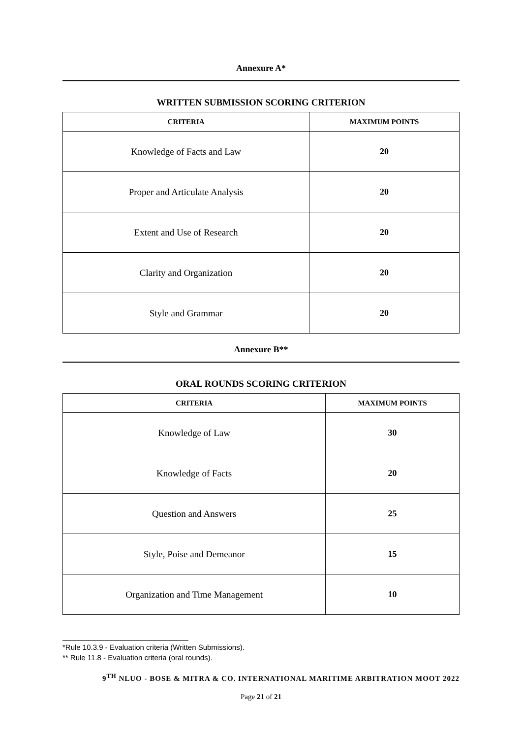Annexure A*
WRITTEN SUBMISSION SCORING CRITERION
| CRITERIA | MAXIMUM POINTS |
| --- | --- |
| Knowledge of Facts and Law | 20 |
| Proper and Articulate Analysis | 20 |
| Extent and Use of Research | 20 |
| Clarity and Organization | 20 |
| Style and Grammar | 20 |
Annexure B**
ORAL ROUNDS SCORING CRITERION
| CRITERIA | MAXIMUM POINTS |
| --- | --- |
| Knowledge of Law | 30 |
| Knowledge of Facts | 20 |
| Question and Answers | 25 |
| Style, Poise and Demeanor | 15 |
| Organization and Time Management | 10 |
*Rule 10.3.9 - Evaluation criteria (Written Submissions).
** Rule 11.8 - Evaluation criteria (oral rounds).
9<sup>TH</sup> NLUO - BOSE & MITRA & CO. INTERNATIONAL MARITIME ARBITRATION MOOT 2022
Page 21 of 21